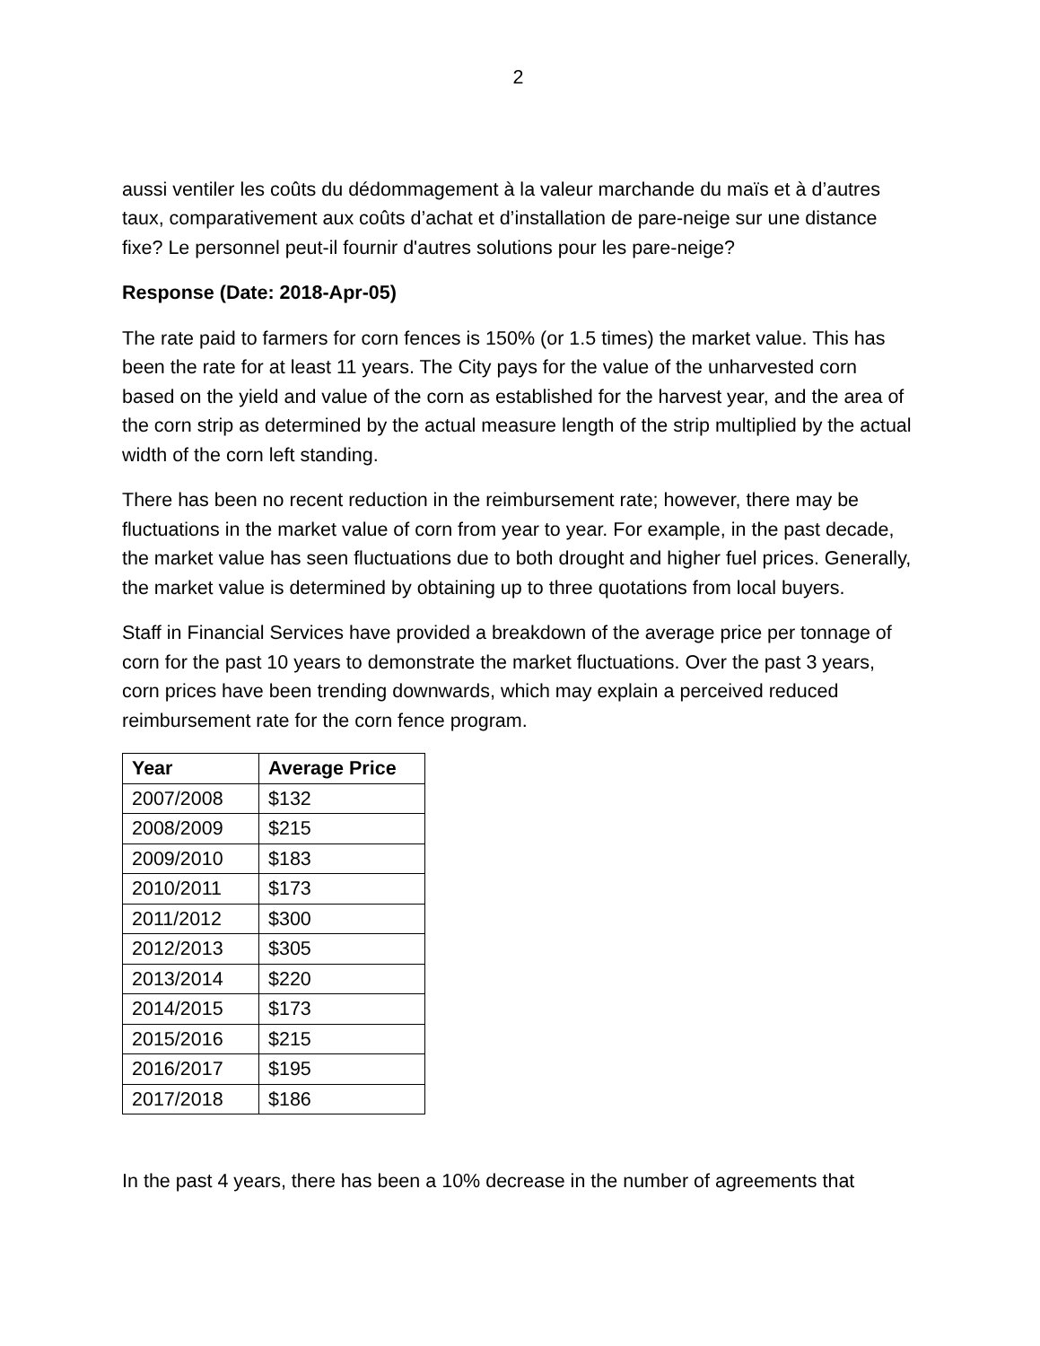2
aussi ventiler les coûts du dédommagement à la valeur marchande du maïs et à d’autres taux, comparativement aux coûts d’achat et d’installation de pare-neige sur une distance fixe? Le personnel peut-il fournir d'autres solutions pour les pare-neige?
Response (Date: 2018-Apr-05)
The rate paid to farmers for corn fences is 150% (or 1.5 times) the market value. This has been the rate for at least 11 years. The City pays for the value of the unharvested corn based on the yield and value of the corn as established for the harvest year, and the area of the corn strip as determined by the actual measure length of the strip multiplied by the actual width of the corn left standing.
There has been no recent reduction in the reimbursement rate; however, there may be fluctuations in the market value of corn from year to year. For example, in the past decade, the market value has seen fluctuations due to both drought and higher fuel prices. Generally, the market value is determined by obtaining up to three quotations from local buyers.
Staff in Financial Services have provided a breakdown of the average price per tonnage of corn for the past 10 years to demonstrate the market fluctuations. Over the past 3 years, corn prices have been trending downwards, which may explain a perceived reduced reimbursement rate for the corn fence program.
| Year | Average Price |
| --- | --- |
| 2007/2008 | $132 |
| 2008/2009 | $215 |
| 2009/2010 | $183 |
| 2010/2011 | $173 |
| 2011/2012 | $300 |
| 2012/2013 | $305 |
| 2013/2014 | $220 |
| 2014/2015 | $173 |
| 2015/2016 | $215 |
| 2016/2017 | $195 |
| 2017/2018 | $186 |
In the past 4 years, there has been a 10% decrease in the number of agreements that